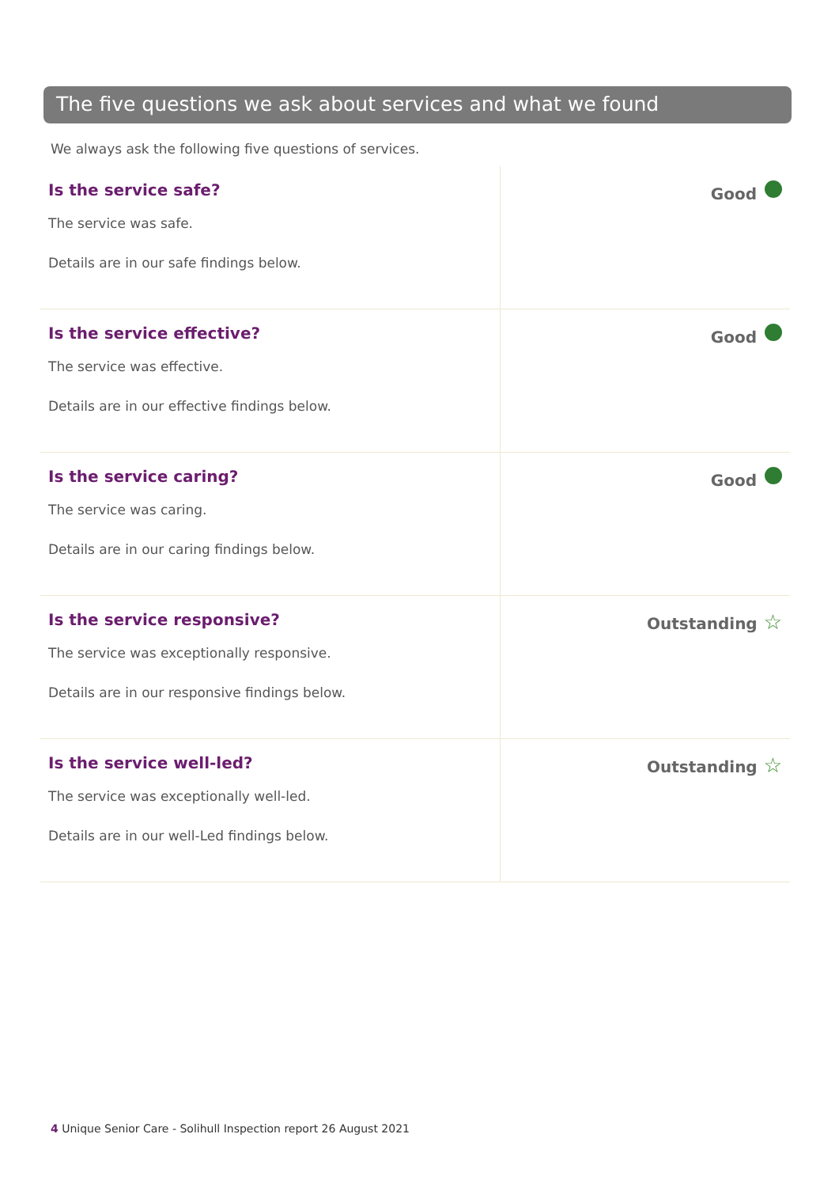The five questions we ask about services and what we found
We always ask the following five questions of services.
| Is the service safe? The service was safe. Details are in our safe findings below. | Good |
| Is the service effective? The service was effective. Details are in our effective findings below. | Good |
| Is the service caring? The service was caring. Details are in our caring findings below. | Good |
| Is the service responsive? The service was exceptionally responsive. Details are in our responsive findings below. | Outstanding ☆ |
| Is the service well-led? The service was exceptionally well-led. Details are in our well-Led findings below. | Outstanding ☆ |
4 Unique Senior Care - Solihull Inspection report 26 August 2021